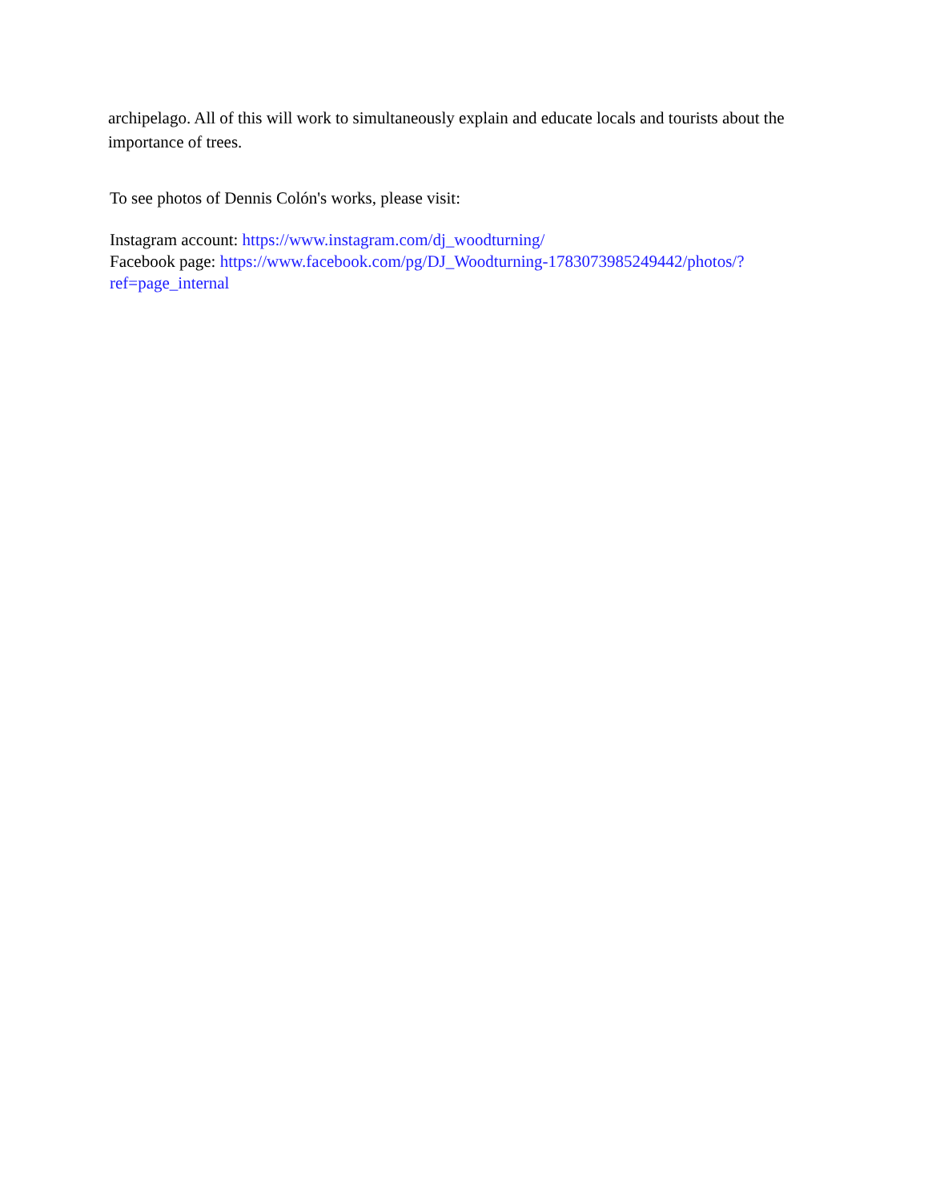archipelago. All of this will work to simultaneously explain and educate locals and tourists about the importance of trees.
To see photos of Dennis Colón's works, please visit:
Instagram account: https://www.instagram.com/dj_woodturning/
Facebook page: https://www.facebook.com/pg/DJ_Woodturning-1783073985249442/photos/?ref=page_internal